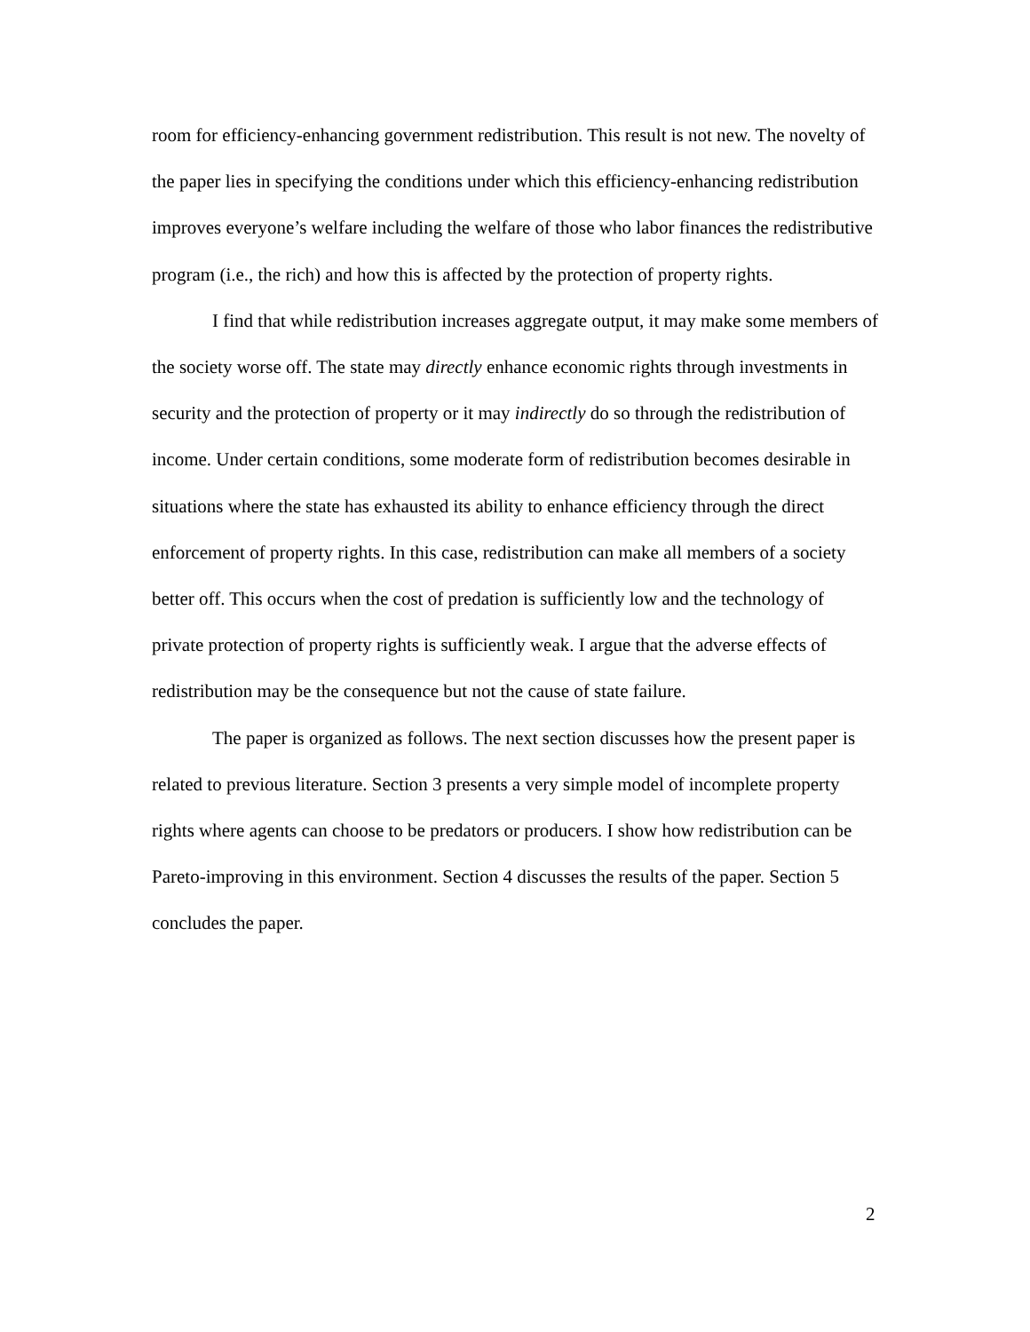room for efficiency-enhancing government redistribution. This result is not new. The novelty of the paper lies in specifying the conditions under which this efficiency-enhancing redistribution improves everyone’s welfare including the welfare of those who labor finances the redistributive program (i.e., the rich) and how this is affected by the protection of property rights.
I find that while redistribution increases aggregate output, it may make some members of the society worse off. The state may directly enhance economic rights through investments in security and the protection of property or it may indirectly do so through the redistribution of income. Under certain conditions, some moderate form of redistribution becomes desirable in situations where the state has exhausted its ability to enhance efficiency through the direct enforcement of property rights. In this case, redistribution can make all members of a society better off. This occurs when the cost of predation is sufficiently low and the technology of private protection of property rights is sufficiently weak. I argue that the adverse effects of redistribution may be the consequence but not the cause of state failure.
The paper is organized as follows. The next section discusses how the present paper is related to previous literature. Section 3 presents a very simple model of incomplete property rights where agents can choose to be predators or producers. I show how redistribution can be Pareto-improving in this environment. Section 4 discusses the results of the paper. Section 5 concludes the paper.
2